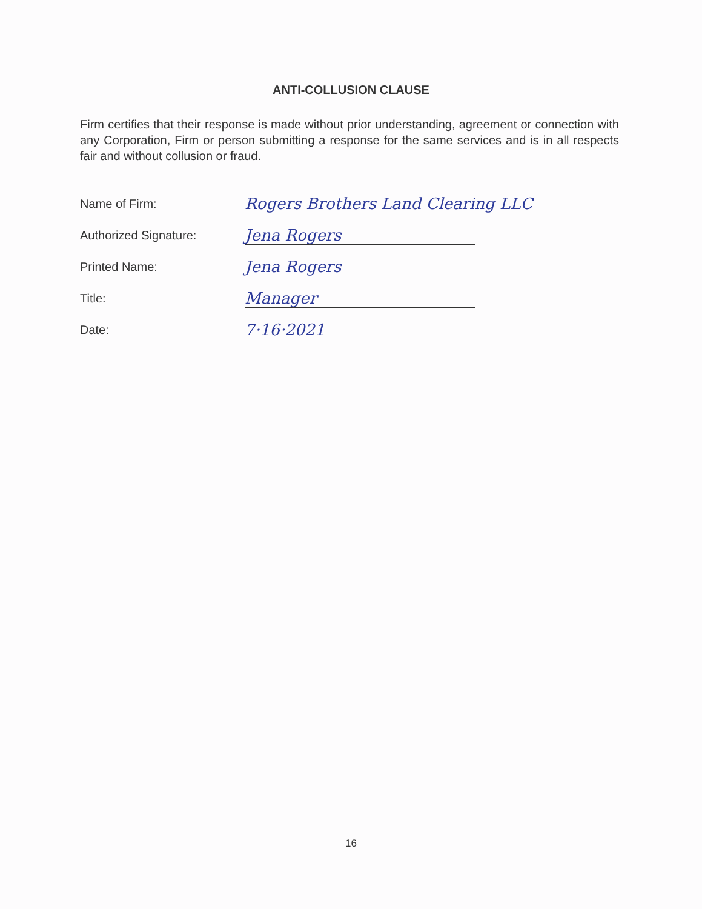ANTI-COLLUSION CLAUSE
Firm certifies that their response is made without prior understanding, agreement or connection with any Corporation, Firm or person submitting a response for the same services and is in all respects fair and without collusion or fraud.
Name of Firm:
Rogers Brothers Land Clearing LLC
Authorized Signature:
Jena Rogers
Printed Name:
Jena Rogers
Title:
Manager
Date:
7·16·2021
16